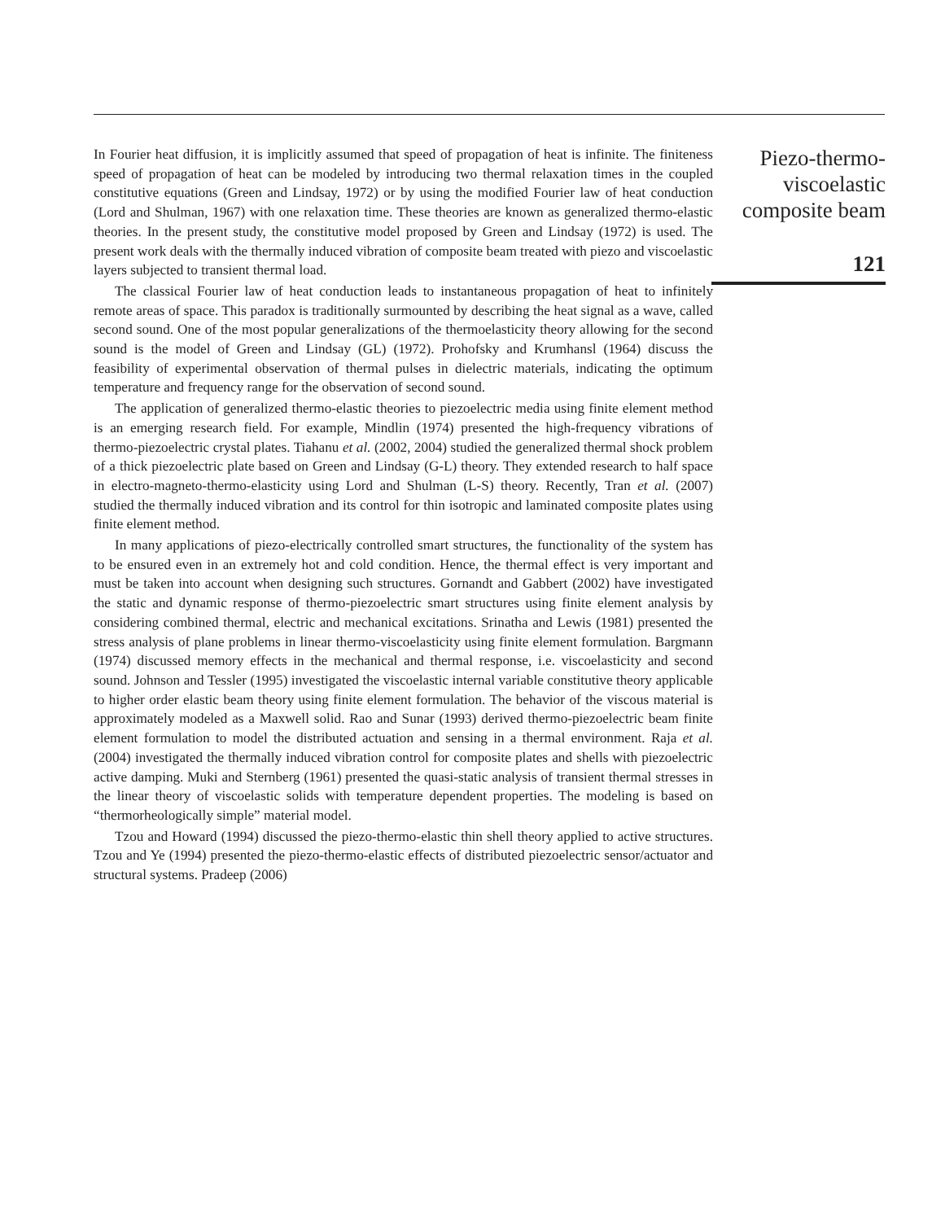In Fourier heat diffusion, it is implicitly assumed that speed of propagation of heat is infinite. The finiteness speed of propagation of heat can be modeled by introducing two thermal relaxation times in the coupled constitutive equations (Green and Lindsay, 1972) or by using the modified Fourier law of heat conduction (Lord and Shulman, 1967) with one relaxation time. These theories are known as generalized thermo-elastic theories. In the present study, the constitutive model proposed by Green and Lindsay (1972) is used. The present work deals with the thermally induced vibration of composite beam treated with piezo and viscoelastic layers subjected to transient thermal load.
The classical Fourier law of heat conduction leads to instantaneous propagation of heat to infinitely remote areas of space. This paradox is traditionally surmounted by describing the heat signal as a wave, called second sound. One of the most popular generalizations of the thermoelasticity theory allowing for the second sound is the model of Green and Lindsay (GL) (1972). Prohofsky and Krumhansl (1964) discuss the feasibility of experimental observation of thermal pulses in dielectric materials, indicating the optimum temperature and frequency range for the observation of second sound.
The application of generalized thermo-elastic theories to piezoelectric media using finite element method is an emerging research field. For example, Mindlin (1974) presented the high-frequency vibrations of thermo-piezoelectric crystal plates. Tiahanu et al. (2002, 2004) studied the generalized thermal shock problem of a thick piezoelectric plate based on Green and Lindsay (G-L) theory. They extended research to half space in electro-magneto-thermo-elasticity using Lord and Shulman (L-S) theory. Recently, Tran et al. (2007) studied the thermally induced vibration and its control for thin isotropic and laminated composite plates using finite element method.
In many applications of piezo-electrically controlled smart structures, the functionality of the system has to be ensured even in an extremely hot and cold condition. Hence, the thermal effect is very important and must be taken into account when designing such structures. Gornandt and Gabbert (2002) have investigated the static and dynamic response of thermo-piezoelectric smart structures using finite element analysis by considering combined thermal, electric and mechanical excitations. Srinatha and Lewis (1981) presented the stress analysis of plane problems in linear thermo-viscoelasticity using finite element formulation. Bargmann (1974) discussed memory effects in the mechanical and thermal response, i.e. viscoelasticity and second sound. Johnson and Tessler (1995) investigated the viscoelastic internal variable constitutive theory applicable to higher order elastic beam theory using finite element formulation. The behavior of the viscous material is approximately modeled as a Maxwell solid. Rao and Sunar (1993) derived thermo-piezoelectric beam finite element formulation to model the distributed actuation and sensing in a thermal environment. Raja et al. (2004) investigated the thermally induced vibration control for composite plates and shells with piezoelectric active damping. Muki and Sternberg (1961) presented the quasi-static analysis of transient thermal stresses in the linear theory of viscoelastic solids with temperature dependent properties. The modeling is based on “thermorheologically simple” material model.
Tzou and Howard (1994) discussed the piezo-thermo-elastic thin shell theory applied to active structures. Tzou and Ye (1994) presented the piezo-thermo-elastic effects of distributed piezoelectric sensor/actuator and structural systems. Pradeep (2006)
Piezo-thermo-
viscoelastic
composite beam
121